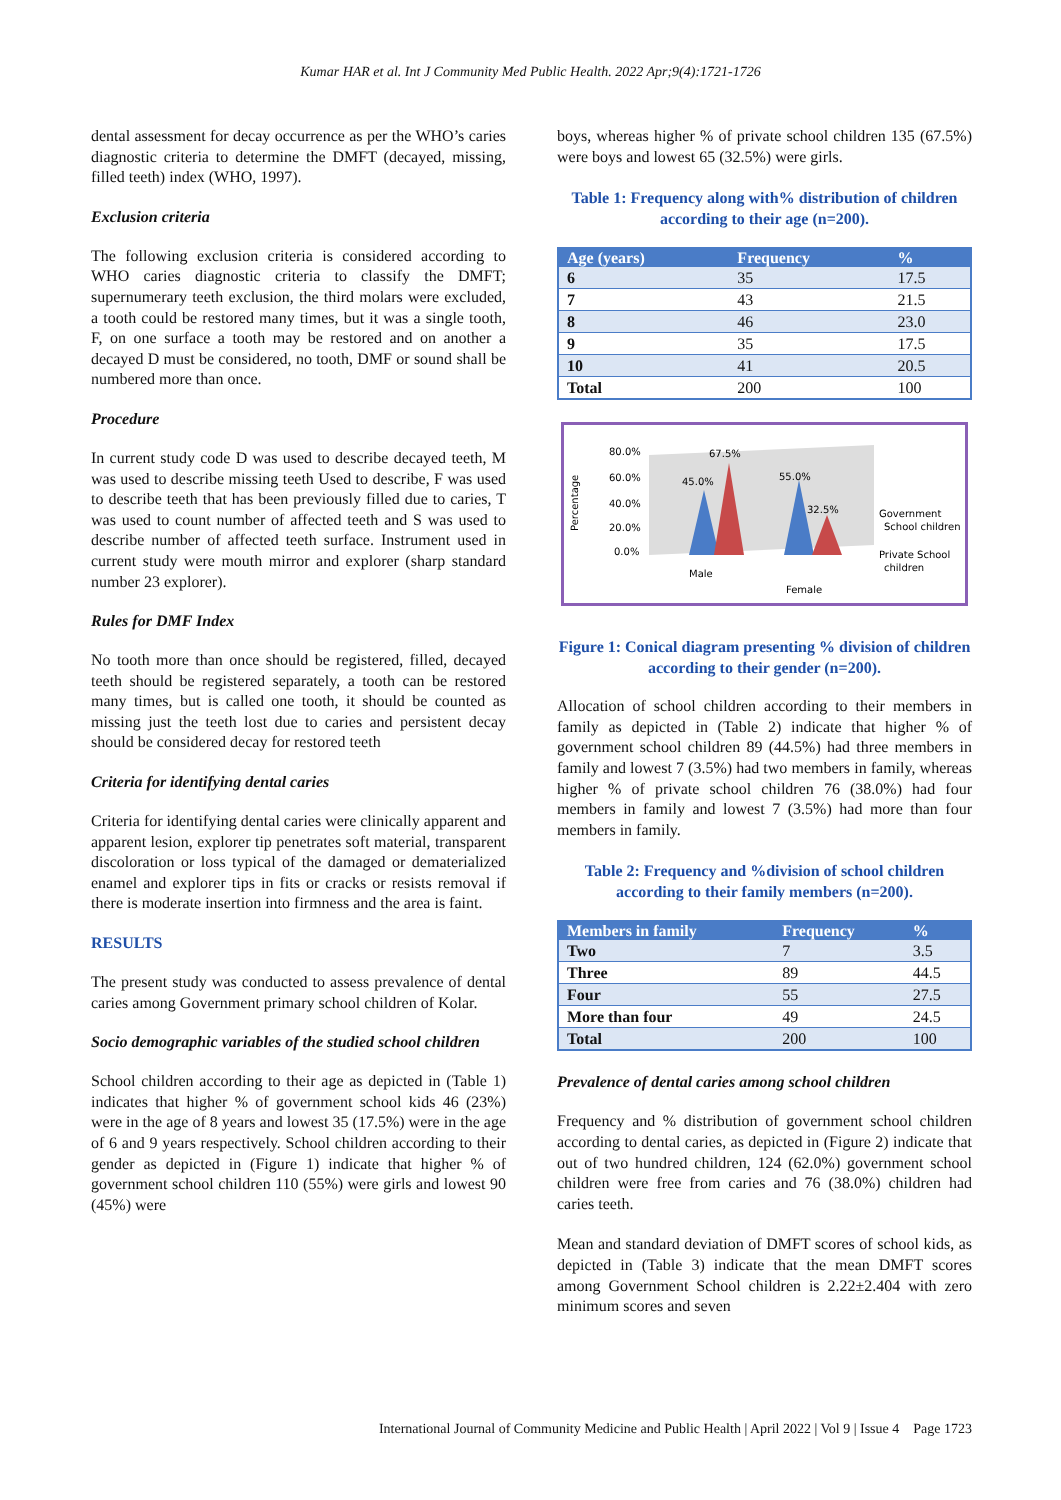Kumar HAR et al. Int J Community Med Public Health. 2022 Apr;9(4):1721-1726
dental assessment for decay occurrence as per the WHO’s caries diagnostic criteria to determine the DMFT (decayed, missing, filled teeth) index (WHO, 1997).
Exclusion criteria
The following exclusion criteria is considered according to WHO caries diagnostic criteria to classify the DMFT; supernumerary teeth exclusion, the third molars were excluded, a tooth could be restored many times, but it was a single tooth, F, on one surface a tooth may be restored and on another a decayed D must be considered, no tooth, DMF or sound shall be numbered more than once.
Procedure
In current study code D was used to describe decayed teeth, M was used to describe missing teeth Used to describe, F was used to describe teeth that has been previously filled due to caries, T was used to count number of affected teeth and S was used to describe number of affected teeth surface. Instrument used in current study were mouth mirror and explorer (sharp standard number 23 explorer).
Rules for DMF Index
No tooth more than once should be registered, filled, decayed teeth should be registered separately, a tooth can be restored many times, but is called one tooth, it should be counted as missing just the teeth lost due to caries and persistent decay should be considered decay for restored teeth
Criteria for identifying dental caries
Criteria for identifying dental caries were clinically apparent and apparent lesion, explorer tip penetrates soft material, transparent discoloration or loss typical of the damaged or dematerialized enamel and explorer tips in fits or cracks or resists removal if there is moderate insertion into firmness and the area is faint.
RESULTS
The present study was conducted to assess prevalence of dental caries among Government primary school children of Kolar.
Socio demographic variables of the studied school children
School children according to their age as depicted in (Table 1) indicates that higher % of government school kids 46 (23%) were in the age of 8 years and lowest 35 (17.5%) were in the age of 6 and 9 years respectively. School children according to their gender as depicted in (Figure 1) indicate that higher % of government school children 110 (55%) were girls and lowest 90 (45%) were
boys, whereas higher % of private school children 135 (67.5%) were boys and lowest 65 (32.5%) were girls.
Table 1: Frequency along with% distribution of children according to their age (n=200).
| Age (years) | Frequency | % |
| --- | --- | --- |
| 6 | 35 | 17.5 |
| 7 | 43 | 21.5 |
| 8 | 46 | 23.0 |
| 9 | 35 | 17.5 |
| 10 | 41 | 20.5 |
| Total | 200 | 100 |
Percentage
80.0%
60.0%
40.0%
20.0%
0.0%
45.0%
67.5%
55.0%
32.5%
Male
Female
Government
School children
Private School
children
Figure 1: Conical diagram presenting % division of children according to their gender (n=200).
Allocation of school children according to their members in family as depicted in (Table 2) indicate that higher % of government school children 89 (44.5%) had three members in family and lowest 7 (3.5%) had two members in family, whereas higher % of private school children 76 (38.0%) had four members in family and lowest 7 (3.5%) had more than four members in family.
Table 2: Frequency and %division of school children according to their family members (n=200).
| Members in family | Frequency | % |
| --- | --- | --- |
| Two | 7 | 3.5 |
| Three | 89 | 44.5 |
| Four | 55 | 27.5 |
| More than four | 49 | 24.5 |
| Total | 200 | 100 |
Prevalence of dental caries among school children
Frequency and % distribution of government school children according to dental caries, as depicted in (Figure 2) indicate that out of two hundred children, 124 (62.0%) government school children were free from caries and 76 (38.0%) children had caries teeth.
Mean and standard deviation of DMFT scores of school kids, as depicted in (Table 3) indicate that the mean DMFT scores among Government School children is 2.22±2.404 with zero minimum scores and seven
International Journal of Community Medicine and Public Health | April 2022 | Vol 9 | Issue 4 Page 1723